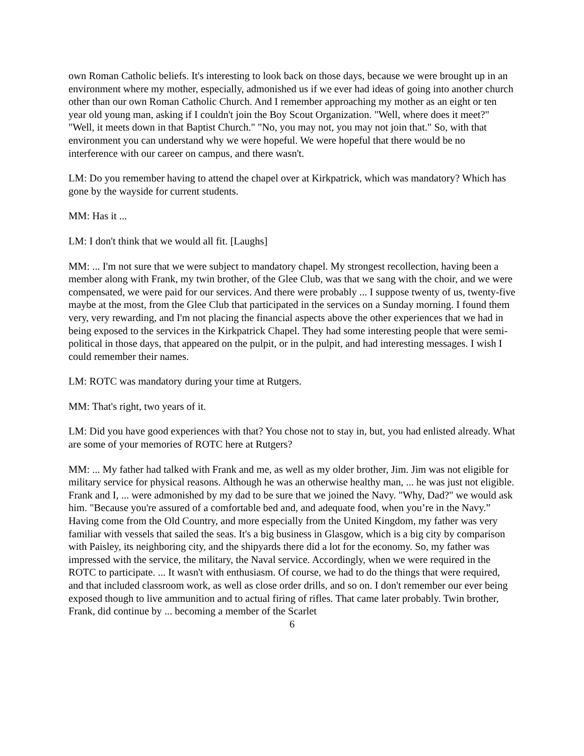own Roman Catholic beliefs. It's interesting to look back on those days, because we were brought up in an environment where my mother, especially, admonished us if we ever had ideas of going into another church other than our own Roman Catholic Church. And I remember approaching my mother as an eight or ten year old young man, asking if I couldn't join the Boy Scout Organization. "Well, where does it meet?" "Well, it meets down in that Baptist Church." "No, you may not, you may not join that." So, with that environment you can understand why we were hopeful. We were hopeful that there would be no interference with our career on campus, and there wasn't.
LM: Do you remember having to attend the chapel over at Kirkpatrick, which was mandatory? Which has gone by the wayside for current students.
MM: Has it ...
LM: I don't think that we would all fit. [Laughs]
MM: ... I'm not sure that we were subject to mandatory chapel. My strongest recollection, having been a member along with Frank, my twin brother, of the Glee Club, was that we sang with the choir, and we were compensated, we were paid for our services. And there were probably ... I suppose twenty of us, twenty-five maybe at the most, from the Glee Club that participated in the services on a Sunday morning. I found them very, very rewarding, and I'm not placing the financial aspects above the other experiences that we had in being exposed to the services in the Kirkpatrick Chapel. They had some interesting people that were semi-political in those days, that appeared on the pulpit, or in the pulpit, and had interesting messages. I wish I could remember their names.
LM: ROTC was mandatory during your time at Rutgers.
MM: That's right, two years of it.
LM: Did you have good experiences with that? You chose not to stay in, but, you had enlisted already. What are some of your memories of ROTC here at Rutgers?
MM: ... My father had talked with Frank and me, as well as my older brother, Jim. Jim was not eligible for military service for physical reasons. Although he was an otherwise healthy man, ... he was just not eligible. Frank and I, ... were admonished by my dad to be sure that we joined the Navy. "Why, Dad?" we would ask him. "Because you're assured of a comfortable bed and, and adequate food, when you’re in the Navy.” Having come from the Old Country, and more especially from the United Kingdom, my father was very familiar with vessels that sailed the seas. It's a big business in Glasgow, which is a big city by comparison with Paisley, its neighboring city, and the shipyards there did a lot for the economy. So, my father was impressed with the service, the military, the Naval service. Accordingly, when we were required in the ROTC to participate. ... It wasn't with enthusiasm. Of course, we had to do the things that were required, and that included classroom work, as well as close order drills, and so on. I don't remember our ever being exposed though to live ammunition and to actual firing of rifles. That came later probably. Twin brother, Frank, did continue by ... becoming a member of the Scarlet
6